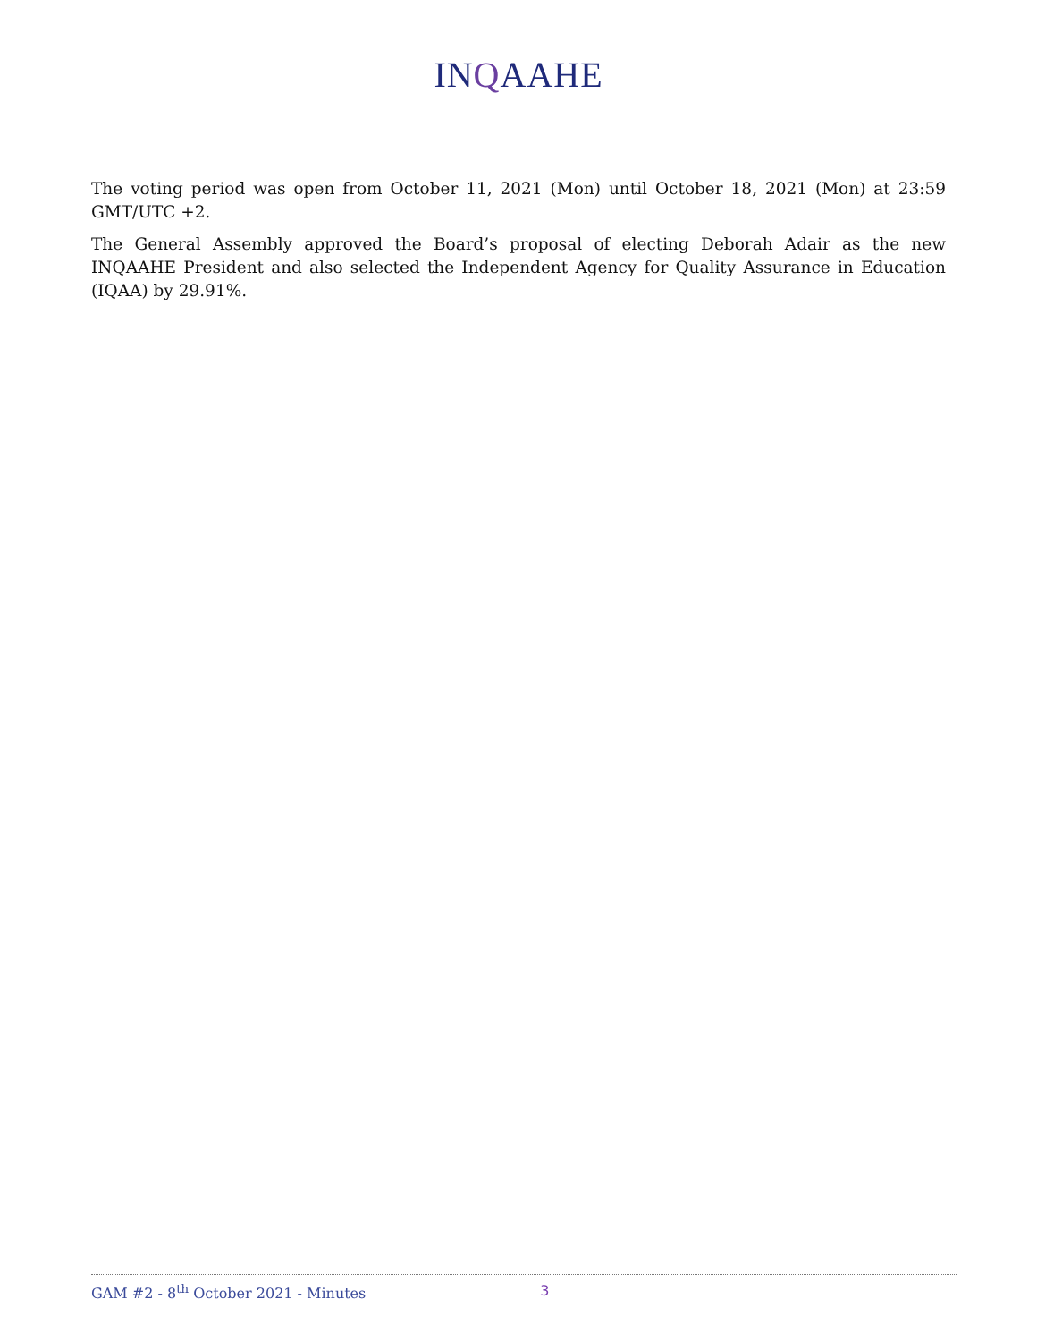INQAAHE
The voting period was open from October 11, 2021 (Mon) until October 18, 2021 (Mon) at 23:59 GMT/UTC +2.
The General Assembly approved the Board’s proposal of electing Deborah Adair as the new INQAAHE President and also selected the Independent Agency for Quality Assurance in Education (IQAA) by 29.91%.
GAM #2 - 8<sup>th</sup> October 2021 - Minutes 3